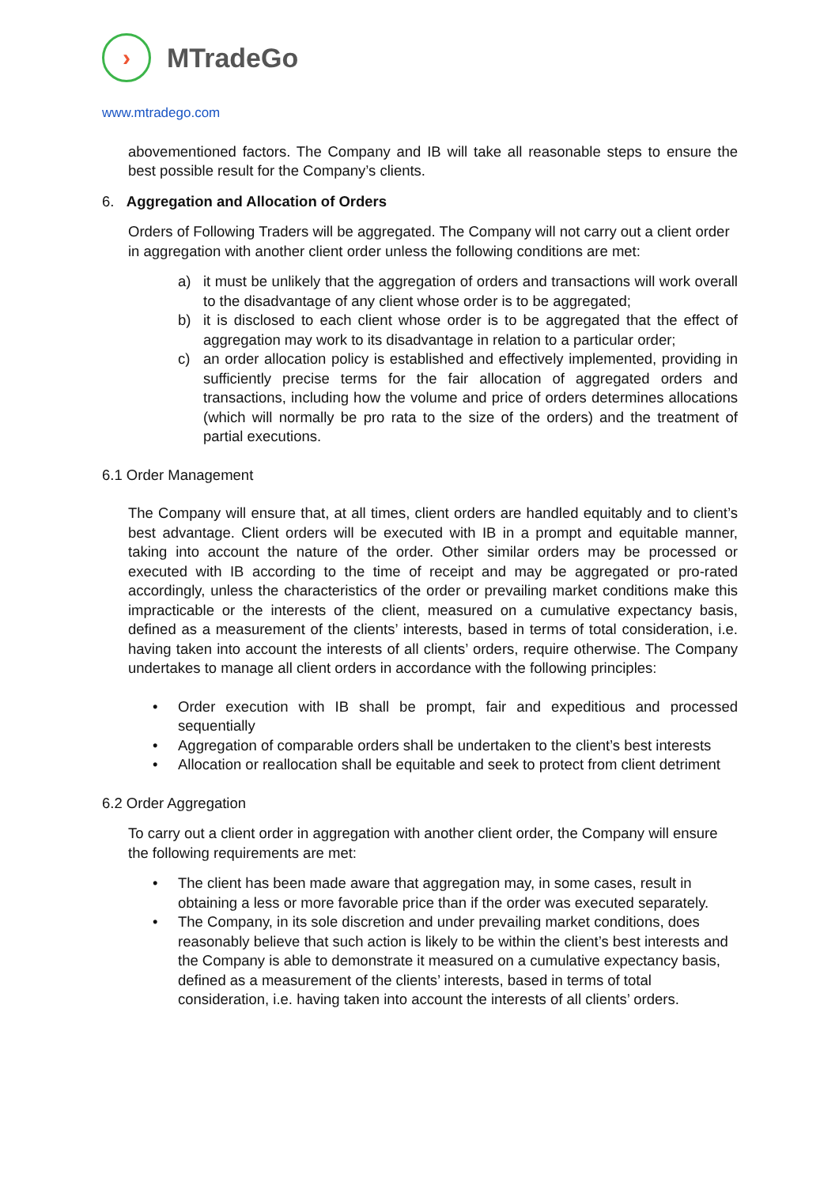›
MTradeGo
www.mtradego.com
abovementioned factors. The Company and IB will take all reasonable steps to ensure the best possible result for the Company’s clients.
6. Aggregation and Allocation of Orders
Orders of Following Traders will be aggregated. The Company will not carry out a client order in aggregation with another client order unless the following conditions are met:
a) it must be unlikely that the aggregation of orders and transactions will work overall to the disadvantage of any client whose order is to be aggregated;
b) it is disclosed to each client whose order is to be aggregated that the effect of aggregation may work to its disadvantage in relation to a particular order;
c) an order allocation policy is established and effectively implemented, providing in sufficiently precise terms for the fair allocation of aggregated orders and transactions, including how the volume and price of orders determines allocations (which will normally be pro rata to the size of the orders) and the treatment of partial executions.
6.1 Order Management
The Company will ensure that, at all times, client orders are handled equitably and to client’s best advantage. Client orders will be executed with IB in a prompt and equitable manner, taking into account the nature of the order. Other similar orders may be processed or executed with IB according to the time of receipt and may be aggregated or pro-rated accordingly, unless the characteristics of the order or prevailing market conditions make this impracticable or the interests of the client, measured on a cumulative expectancy basis, defined as a measurement of the clients’ interests, based in terms of total consideration, i.e. having taken into account the interests of all clients’ orders, require otherwise. The Company undertakes to manage all client orders in accordance with the following principles:
• Order execution with IB shall be prompt, fair and expeditious and processed sequentially
• Aggregation of comparable orders shall be undertaken to the client’s best interests
• Allocation or reallocation shall be equitable and seek to protect from client detriment
6.2 Order Aggregation
To carry out a client order in aggregation with another client order, the Company will ensure the following requirements are met:
• The client has been made aware that aggregation may, in some cases, result in obtaining a less or more favorable price than if the order was executed separately.
• The Company, in its sole discretion and under prevailing market conditions, does reasonably believe that such action is likely to be within the client’s best interests and the Company is able to demonstrate it measured on a cumulative expectancy basis, defined as a measurement of the clients’ interests, based in terms of total consideration, i.e. having taken into account the interests of all clients’ orders.